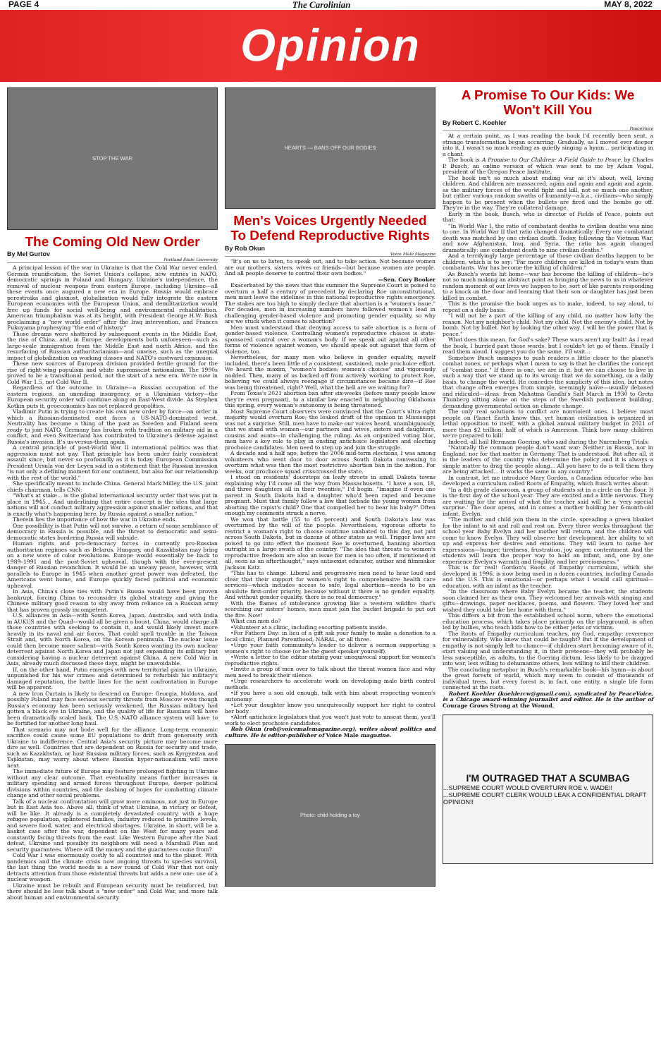PAGE 4 The Carolinian MAY 8, 2022
Opinion
STOP THE WAR
The Coming Old New Order
By Mel Gurtov
Portland State University
A principal lesson of the war in Ukraine is that the Cold War never ended. German reunification, the Soviet Union's collapse, new entries in NATO, democratic springs in Poland and Hungary, Ukraine's independence, the removal of nuclear weapons from eastern Europe, including Ukraine—all these events once augured a new era in Europe. Russia would embrace perestroika and glasnost, globalization would fully integrate the eastern European economies with the European Union, and demilitarization would free up funds for social well-being and environmental rehabilitation. American triumphalism was at its height, with President George H.W. Bush proclaiming a "new world order" after the Iraq intervention, and Frances Fukuyama prophesying "the end of history."
Those dreams were shattered by subsequent events in the Middle East, the rise of China, and, in Europe, developments both unforeseen—such as large-scale immigration from the Middle East and north Africa, and the resurfacing of Russian authoritarianism—and unwise, such as the unequal impact of globalization on working classes and NATO's eastward expansion.
These new sources of European division provided fertile ground for the rise of right-wing populism and white supremacist nationalism. The 1990s proved to be a transitional period, not the start of a new era. We're now in Cold War 1.5, not Cold War II.
Regardless of the outcome in Ukraine—a Russian occupation of the eastern regions, an unending insurgency, or a Ukrainian victory—the European security order will continue along an East-West divide. As Stephen Kotkin puts it, geoeconomics has not replaced geopolitics.
Vladimir Putin is trying to create his own new order by force—an order in which a Russian-dominated east faces a US-NATO-dominated west. Neutrality has become a thing of the past as Sweden and Finland seem ready to join NATO, Germany has broken with tradition on military aid in a conflict, and even Switzerland has contributed to Ukraine's defense against Russia's invasion. It's us-versus-them again.
A central principle of post-World War II international politics was that aggression must not pay. That principle has been under fairly consistent assault since, but never so profoundly as it is today. European Commission President Ursula von der Leyen said in a statement that the Russian invasion "is not only a defining moment for our continent, but also for our relationship with the rest of the world."
She specifically meant to include China. General Mark Milley, the U.S. joint chiefs chairman, tells CNN:
"What's at stake... is the global international security order that was put in place in 1945... And underlining that entire concept is the idea that large nations will not conduct military aggression against smaller nations, and that is exactly what's happening here, by Russia against a smaller nation."
Therein lies the importance of how the war in Ukraine ends.
One possibility is that Putin will not survive, a return of some semblance of democracy in Russia is possible, and the threat to democratic and semi-democratic states bordering Russia will subside.
Human rights and pro-democracy forces in currently pro-Russian authoritarian regimes such as Belarus, Hungary, and Kazakhstan may bring on a new wave of color revolutions. Europe would essentially be back to 1989–1991 and the post-Soviet upheaval, though with the ever-present danger of Russian revanchism. It would be an uneasy peace, however, with parallels to Europe in 1945 when another great power was defeated, the Americans went home, and Europe quickly faced political and economic upheaval.
In Asia, China's close ties with Putin's Russia would have been proven bankrupt, forcing China to reconsider its global strategy and giving the Chinese military good reason to shy away from reliance on a Russian army that has proven grossly incompetent.
U.S. alliances in Asia—with South Korea, Japan, Australia, and with India in AUKUS and the Quad—would all be given a boost. China, would charge all those countries with seeking to contain it, and would likely invest more heavily in its naval and air forces. That could spell trouble in the Taiwan Strait and, with North Korea, on the Korean peninsula. The nuclear issue could then become more salient—with South Korea wanting its own nuclear deterrent against North Korea and Japan not just expanding its military but considering having a nuclear deterrent against China. A new Cold War in Asia, already much discussed these days, might be unavoidable.
If, on the other hand, Putin emerges with new territorial gains in Ukraine, unpunished for his war crimes and determined to refurbish his military's damaged reputation, the battle lines for the next confrontation in Europe will be apparent.
A new Iron Curtain is likely to descend on Europe: Georgia, Moldova, and possibly Poland may face serious security threats from Moscow even though Russia's economy has been seriously weakened, the Russian military had gotten a black eye in Ukraine, and the quality of life for Russians will have been dramatically scaled back. The U.S.-NATO alliance system will have to be fortified for another long haul.
That scenario may not bode well for the alliance. Long-term economic sacrifice could cause some EU populations to drift from generosity with Ukraine to indifference. Central Asia's security picture may become more dire as well. Countries that are dependent on Russia for security and trade, such as Kazakhstan, or host Russian military forces, such as Kyrgyzstan and Tajikistan, may worry about where Russian hyper-nationalism will move next.
The immediate future of Europe may feature prolonged fighting in Ukraine without any clear outcome. That eventuality means further increases in military spending and armed forces throughout Europe, deeper political divisions within countries, and the dashing of hopes for combatting climate change and other social problems.
Talk of a nuclear confrontation will grow more ominous, not just in Europe but in East Asia too. Above all, think of what Ukraine, in victory or defeat, will be like. It already is a completely devastated country, with a huge refugee population, splintered families, industry reduced to primitive levels, and severe food, water, and electrical shortages. Ukraine, in short, will be a basket case after the war, dependent on the West for many years and constantly facing threats from the east. Like Western Europe after the Nazi defeat, Ukraine and possibly its neighbors will need a Marshall Plan and security guarantees. Where will the money and the guarantees come from?
Cold War I was enormously costly to all countries and to the planet. With pandemics and the climate crisis now ongoing threats to species survival, the last thing the world needs is a new round of Cold War that not only detracts attention from those existential threats but adds a new one: use of a nuclear weapon.
Ukraine must be rebuilt and European security must be reinforced, but there should be less talk about a "new order" and Cold War, and more talk about human and environmental security.
HEARTS — BANS OFF OUR BODIES
Men's Voices Urgently Needed To Defend Reproductive Rights
By Rob Okun
Voice Male Magazine
"It's on us to listen, to speak out, and to take action. Not because women are our mothers, sisters, wives or friends—but because women are people. And all people deserve to control their own bodies."
—Sen. Cory Booker
Exacerbated by the news that this summer the Supreme Court is poised to overturn a half a century of precedent by declaring Roe unconstitutional, men must leave the sidelines in this national reproductive rights emergency. The stakes are too high to simply declare that abortion is a "women's issue." For decades, men in increasing numbers have followed women's lead in challenging gender-based violence and promoting gender equality, so why are we stuck when it comes to abortion?
Men must understand that denying access to safe abortion is a form of gender-based violence. Controlling women's reproductive choices is state-sponsored control over a woman's body. If we speak out against all other forms of violence against women, we should speak out against this form of violence, too.
Nevertheless, for many men who believe in gender equality, myself included, there's been little of a consistent, sustained, male prochoice effort. We heard the maxim, "women's bodies; women's choices" and vigorously nodded. Then, many of us backed off from actively working to protect Roe, believing we could always reengage if circumstances became dire—if Roe was being threatened, right? Well, what the hell are we waiting for?
From Texas's 2021 abortion ban after six-weeks (before many people know they're even pregnant), to a similar law enacted in neighboring Oklahoma this spring, every woman's autonomy is being threatened.
Most Supreme Court observers were convinced that the Court's ultra-right majority would overturn Roe; the leaked draft of the opinion in Mississippi was not a surprise. Still, men have to make our voices heard, unambiguously, that we stand with women—our partners and wives, sisters and daughters, cousins and aunts—in challenging the ruling. As an organized voting bloc, men have a key role to play in ousting antichoice legislators and electing prochoice candidates. Men need to step up and join the struggle.
A decade and a half ago, before the 2006 mid-term elections, I was among volunteers who went door to door across South Dakota canvassing to overturn what was then the most restrictive abortion ban in the nation. For weeks, our prochoice squad crisscrossed the state.
I stood on residents' doorsteps on leafy streets in small Dakota towns explaining why I'd come all the way from Massachusetts. "I have a son, 18, and three daughters all in their twenties," I'd begin. "Imagine if even one parent in South Dakota had a daughter who'd been raped and became pregnant. Must that family follow a law that forbade the young woman from aborting the rapist's child? One that compelled her to bear his baby?" Often enough my comments struck a nerve.
We won that battle (55 to 45 percent) and South Dakota's law was overturned by the will of the people. Nevertheless, vigorous efforts to restrict a woman's right to choose continue unabated to this day, not just across South Dakota, but in dozens of other states as well. Trigger laws are poised to go into effect the moment Roe is overturned, banning abortion outright in a large swath of the country. "The idea that threats to women's reproductive freedom are also an issue for men is too often, if mentioned at all, seen as an afterthought," says antisexist educator, author and filmmaker Jackson Katz.
"This has to change. Liberal and progressive men need to hear loud and clear that their support for women's right to comprehensive health care services—which includes access to safe, legal abortion—needs to be an absolute first-order priority, because without it there is no gender equality. And without gender equality, there is no real democracy."
With the flames of intolerance growing like a western wildfire that's scorching our sisters' homes, men must join the bucket brigade to put out the fire. Now!
What can men do?
•Volunteer at a clinic, including escorting patients inside.
•For Fathers Day: in lieu of a gift ask your family to make a donation to a local clinic, Planned Parenthood, NARAL, or all three.
•Urge your faith community's leader to deliver a sermon supporting a women's right to choose (or be the guest speaker yourself).
•Write a letter to the editor stating your unequivocal support for women's reproductive rights.
•Invite a group of men over to talk about the threat women face and why men need to break their silence.
•Urge researchers to accelerate work on developing male birth control methods.
•If you have a son old enough, talk with him about respecting women's autonomy.
•Let your daughter know you unequivocally support her right to control her body.
•Alert antichoice legislators that you won't just vote to unseat them, you'll work to elect prochoice candidates.
Rob Okun (rob@voicemalemagazine.org), writes about politics and culture. He is editor-publisher of Voice Male magazine.
Photo: child holding a toy
A Promise To Our Kids: We Won't Kill You
By Robert C. Koehler
PeaceVoice
At a certain point, as I was reading the book I'd recently been sent, a strange transformation began occurring: Gradually, as I moved ever deeper into it, I wasn't so much reading as quietly singing a hymn... participating in a chant.
The book is A Promise to Our Children: A Field Guide to Peace, by Charles P. Busch, an online version of which was sent to me by Adam Vogal, president of the Oregon Peace Institute.
The book isn't so much about ending war as it's about, well, loving children. And children are massacred, again and again and again and again, as the military forces of the world fight and kill, not so much one another, but rather various random swaths of humanity—a.k.a., civilians—who simply happen to be present when the bullets are fired and the bombs go off. They're in the way. They're collateral damage.
Early in the book, Busch, who is director of Fields of Peace, points out that:
"In World War I, the ratio of combatant deaths to civilian deaths was nine to one. In World War II that ratio changed dramatically. Every one combatant death was matched by one civilian death. Today, following the Vietnam War, and now Afghanistan, Iraq, and Syria, the ratio has again changed dramatically: one combatant death to nine civilian deaths."
And a terrifyingly large percentage of those civilian deaths happen to be children, which is to say: "Far more children are killed in today's wars than combatants. War has become the killing of children."
As Busch's words hit home—war has become the killing of children—he's not so much making an abstract point as bringing the news to us in whatever random moment of our lives we happen to be, sort of like parents responding to a knock on the door and learning that their son or daughter has just been killed in combat.
This is the promise the book urges us to make, indeed, to say aloud, to repeat on a daily basis:
"I will not be a part of the killing of any child, no matter how lofty the reason. Not my neighbor's child. Not my child. Not the enemy's child. Not by bomb. Not by bullet. Not by looking the other way. I will be the power that is peace."
What does this mean, for God's sake? These wars aren't my fault! As I read the book, I hurried past those words, but I couldn't let go of them. Finally I read them aloud. I suggest you do the same. I'll wait...
Somehow Busch manages to push readers a little closer to the planet's combat zones, or perhaps what I mean to say is that he clarifies the concept of "combat zone." If there is one, we are in it, but we can choose to live in such a way that we stand up to its wrong: that we do something, on a daily basis, to change the world. He concedes the simplicity of this idea, but notes that change often emerges from simple, seemingly naïve—usually debased and ridiculed—ideas: from Mahatma Gandhi's Salt March in 1930 to Greta Thunberg sitting alone on the steps of the Swedish parliament building, demanding governmental action on climate change.
The only real solutions to conflict are nonviolent ones. I believe most people on Planet Earth know this, yet human civilization is organized in lethal opposition to itself, with a global annual military budget in 2021 of more than $2 trillion, half of which is American. Think how many children we're prepared to kill!
Indeed, all hail Hermann Goering, who said during the Nuremberg Trials:
"Naturally the common people don't want war: Neither in Russia, nor in England, nor for that matter in Germany. That is understood. But after all, it is the leaders of the country who determine the policy and it is always a simple matter to drag the people along... All you have to do is tell them they are being attacked... It works the same in any country."
In contrast, let me introduce Mary Gordon, a Canadian educator who has developed a curriculum called Roots of Empathy, which Busch writes about:
"In a 4th grade classroom, a group of students sit in a circle on the floor. It is the first day of the school year. They are excited and a little nervous. They are waiting for the arrival of what the teacher said will be a 'very special surprise.' The door opens, and in comes a mother holding her 6-month-old infant, Evelyn.
"The mother and child join them in the circle, spreading a green blanket for the infant to sit and roll and rest on. Every three weeks throughout the school year Baby Evelyn and her mother will return, and the children will come to know Evelyn. They will observe her development, her ability to sit up and express her desires and emotions. They will learn to name her expressions—hunger, tiredness, frustration, joy, anger, contentment. And the students will learn the proper way to hold an infant, and, one by one experience Evelyn's warmth and fragility, and her preciousness."
This is for real! Gordon's Roots of Empathy curriculum, which she developed in 1996, is now being used in a dozen countries, including Canada and the U.S. This is emotional—or perhaps what I would call spiritual—education, with an infant as the teacher.
"In the classroom where Baby Evelyn became the teacher, the students soon claimed her as their own. They welcomed her arrivals with singing and gifts—drawings, paper necklaces, poems, and flowers. They loved her and wished they could take her home with them."
This differs a bit from the established school norm, where the emotional education process, which takes place primarily on the playground, is often led by bullies, who teach kids how to be either jerks or victims.
The Roots of Empathy curriculum teaches, my God, empathy: reverence for vulnerability. Who knew that could be taught? But if the development of empathy is not simply left to chance—if children start becoming aware of it, start valuing and understanding it, in their preteens—they will probably be less susceptible, as adults, to the Goering dictum, less likely to be dragged into war, less willing to dehumanize others, less willing to kill their children.
The concluding metaphor in Busch's remarkable book—his hymn—is about the great forests of world, which may seem to consist of thousands of individual trees, but every forest is, in fact, one entity, a single life form connected at the roots.
Robert Koehler (koehlercw@gmail.com), syndicated by PeaceVoice, is a Chicago award-winning journalist and editor. He is the author of Courage Grows Strong at the Wound.
I'M OUTRAGED THAT A SCUMBAG...SUPREME COURT WOULD OVERTURN ROE v. WADE!! ...SUPREME COURT CLERK WOULD LEAK A CONFIDENTIAL DRAFT OPINION!!